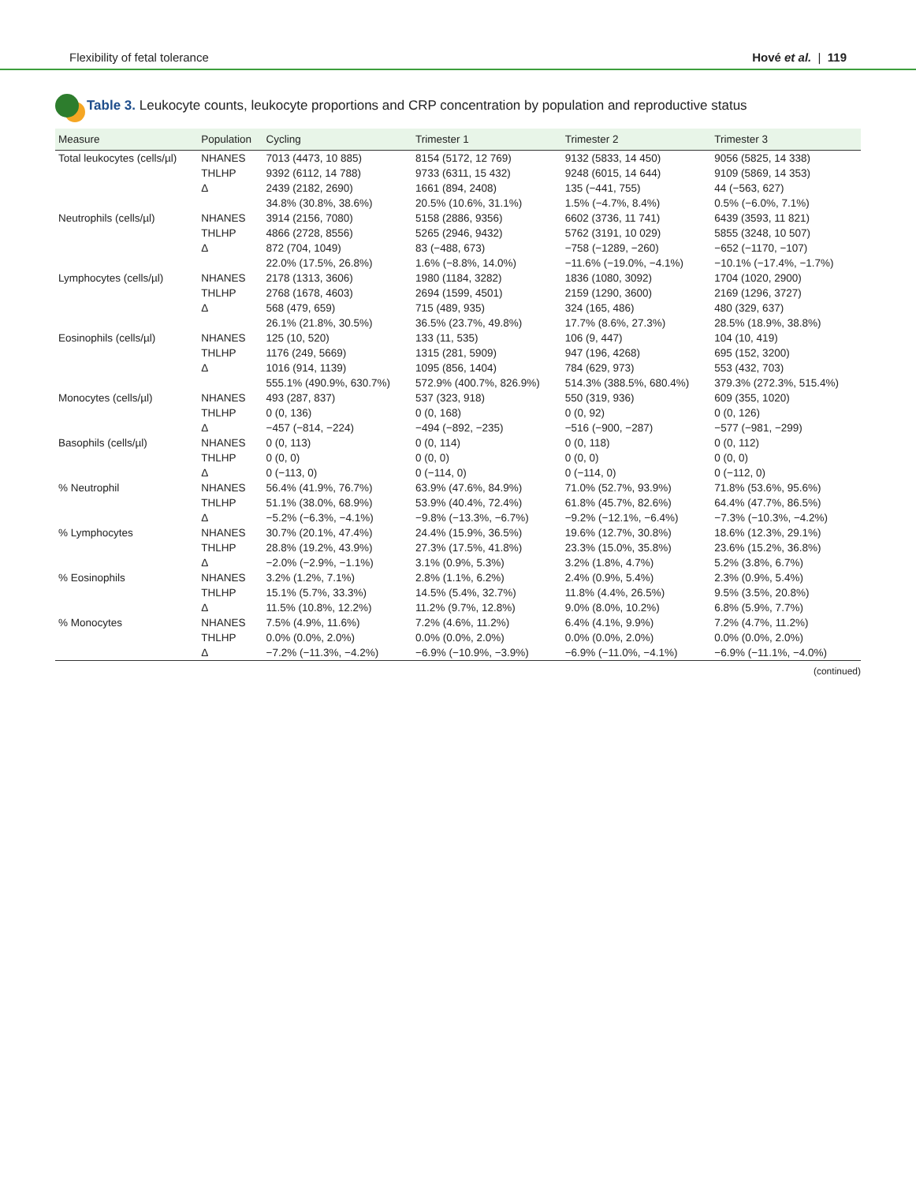Flexibility of fetal tolerance Hové et al. | 119
Table 3. Leukocyte counts, leukocyte proportions and CRP concentration by population and reproductive status
| Measure | Population | Cycling | Trimester 1 | Trimester 2 | Trimester 3 |
| --- | --- | --- | --- | --- | --- |
| Total leukocytes (cells/µl) | NHANES | 7013 (4473, 10 885) | 8154 (5172, 12 769) | 9132 (5833, 14 450) | 9056 (5825, 14 338) |
| | THLHP | 9392 (6112, 14 788) | 9733 (6311, 15 432) | 9248 (6015, 14 644) | 9109 (5869, 14 353) |
| | Δ | 2439 (2182, 2690) | 1661 (894, 2408) | 135 (−441, 755) | 44 (−563, 627) |
| | | 34.8% (30.8%, 38.6%) | 20.5% (10.6%, 31.1%) | 1.5% (−4.7%, 8.4%) | 0.5% (−6.0%, 7.1%) |
| Neutrophils (cells/µl) | NHANES | 3914 (2156, 7080) | 5158 (2886, 9356) | 6602 (3736, 11 741) | 6439 (3593, 11 821) |
| | THLHP | 4866 (2728, 8556) | 5265 (2946, 9432) | 5762 (3191, 10 029) | 5855 (3248, 10 507) |
| | Δ | 872 (704, 1049) | 83 (−488, 673) | −758 (−1289, −260) | −652 (−1170, −107) |
| | | 22.0% (17.5%, 26.8%) | 1.6% (−8.8%, 14.0%) | −11.6% (−19.0%, −4.1%) | −10.1% (−17.4%, −1.7%) |
| Lymphocytes (cells/µl) | NHANES | 2178 (1313, 3606) | 1980 (1184, 3282) | 1836 (1080, 3092) | 1704 (1020, 2900) |
| | THLHP | 2768 (1678, 4603) | 2694 (1599, 4501) | 2159 (1290, 3600) | 2169 (1296, 3727) |
| | Δ | 568 (479, 659) | 715 (489, 935) | 324 (165, 486) | 480 (329, 637) |
| | | 26.1% (21.8%, 30.5%) | 36.5% (23.7%, 49.8%) | 17.7% (8.6%, 27.3%) | 28.5% (18.9%, 38.8%) |
| Eosinophils (cells/µl) | NHANES | 125 (10, 520) | 133 (11, 535) | 106 (9, 447) | 104 (10, 419) |
| | THLHP | 1176 (249, 5669) | 1315 (281, 5909) | 947 (196, 4268) | 695 (152, 3200) |
| | Δ | 1016 (914, 1139) | 1095 (856, 1404) | 784 (629, 973) | 553 (432, 703) |
| | | 555.1% (490.9%, 630.7%) | 572.9% (400.7%, 826.9%) | 514.3% (388.5%, 680.4%) | 379.3% (272.3%, 515.4%) |
| Monocytes (cells/µl) | NHANES | 493 (287, 837) | 537 (323, 918) | 550 (319, 936) | 609 (355, 1020) |
| | THLHP | 0 (0, 136) | 0 (0, 168) | 0 (0, 92) | 0 (0, 126) |
| | Δ | −457 (−814, −224) | −494 (−892, −235) | −516 (−900, −287) | −577 (−981, −299) |
| Basophils (cells/µl) | NHANES | 0 (0, 113) | 0 (0, 114) | 0 (0, 118) | 0 (0, 112) |
| | THLHP | 0 (0, 0) | 0 (0, 0) | 0 (0, 0) | 0 (0, 0) |
| | Δ | 0 (−113, 0) | 0 (−114, 0) | 0 (−114, 0) | 0 (−112, 0) |
| % Neutrophil | NHANES | 56.4% (41.9%, 76.7%) | 63.9% (47.6%, 84.9%) | 71.0% (52.7%, 93.9%) | 71.8% (53.6%, 95.6%) |
| | THLHP | 51.1% (38.0%, 68.9%) | 53.9% (40.4%, 72.4%) | 61.8% (45.7%, 82.6%) | 64.4% (47.7%, 86.5%) |
| | Δ | −5.2% (−6.3%, −4.1%) | −9.8% (−13.3%, −6.7%) | −9.2% (−12.1%, −6.4%) | −7.3% (−10.3%, −4.2%) |
| % Lymphocytes | NHANES | 30.7% (20.1%, 47.4%) | 24.4% (15.9%, 36.5%) | 19.6% (12.7%, 30.8%) | 18.6% (12.3%, 29.1%) |
| | THLHP | 28.8% (19.2%, 43.9%) | 27.3% (17.5%, 41.8%) | 23.3% (15.0%, 35.8%) | 23.6% (15.2%, 36.8%) |
| | Δ | −2.0% (−2.9%, −1.1%) | 3.1% (0.9%, 5.3%) | 3.2% (1.8%, 4.7%) | 5.2% (3.8%, 6.7%) |
| % Eosinophils | NHANES | 3.2% (1.2%, 7.1%) | 2.8% (1.1%, 6.2%) | 2.4% (0.9%, 5.4%) | 2.3% (0.9%, 5.4%) |
| | THLHP | 15.1% (5.7%, 33.3%) | 14.5% (5.4%, 32.7%) | 11.8% (4.4%, 26.5%) | 9.5% (3.5%, 20.8%) |
| | Δ | 11.5% (10.8%, 12.2%) | 11.2% (9.7%, 12.8%) | 9.0% (8.0%, 10.2%) | 6.8% (5.9%, 7.7%) |
| % Monocytes | NHANES | 7.5% (4.9%, 11.6%) | 7.2% (4.6%, 11.2%) | 6.4% (4.1%, 9.9%) | 7.2% (4.7%, 11.2%) |
| | THLHP | 0.0% (0.0%, 2.0%) | 0.0% (0.0%, 2.0%) | 0.0% (0.0%, 2.0%) | 0.0% (0.0%, 2.0%) |
| | Δ | −7.2% (−11.3%, −4.2%) | −6.9% (−10.9%, −3.9%) | −6.9% (−11.0%, −4.1%) | −6.9% (−11.1%, −4.0%) |
(continued)